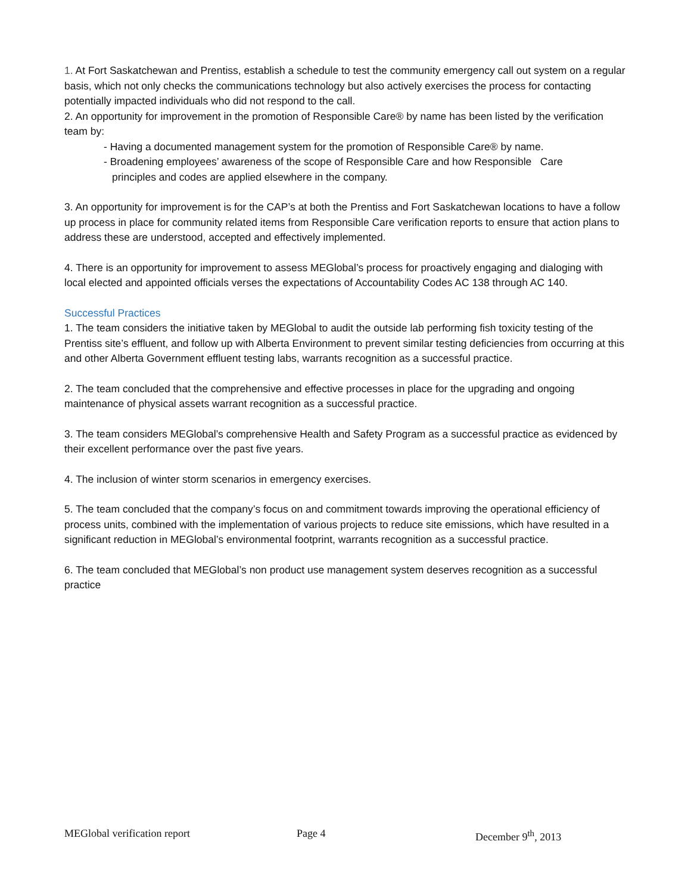1. At Fort Saskatchewan and Prentiss, establish a schedule to test the community emergency call out system on a regular basis, which not only checks the communications technology but also actively exercises the process for contacting potentially impacted individuals who did not respond to the call.
2. An opportunity for improvement in the promotion of Responsible Care® by name has been listed by the verification team by:
- Having a documented management system for the promotion of Responsible Care® by name.
- Broadening employees’ awareness of the scope of Responsible Care and how Responsible Care
principles and codes are applied elsewhere in the company.
3. An opportunity for improvement is for the CAP’s at both the Prentiss and Fort Saskatchewan locations to have a follow up process in place for community related items from Responsible Care verification reports to ensure that action plans to address these are understood, accepted and effectively implemented.
4. There is an opportunity for improvement to assess MEGlobal’s process for proactively engaging and dialoging with local elected and appointed officials verses the expectations of Accountability Codes AC 138 through AC 140.
Successful Practices
1. The team considers the initiative taken by MEGlobal to audit the outside lab performing fish toxicity testing of the Prentiss site’s effluent, and follow up with Alberta Environment to prevent similar testing deficiencies from occurring at this and other Alberta Government effluent testing labs, warrants recognition as a successful practice.
2. The team concluded that the comprehensive and effective processes in place for the upgrading and ongoing maintenance of physical assets warrant recognition as a successful practice.
3. The team considers MEGlobal’s comprehensive Health and Safety Program as a successful practice as evidenced by their excellent performance over the past five years.
4. The inclusion of winter storm scenarios in emergency exercises.
5. The team concluded that the company’s focus on and commitment towards improving the operational efficiency of process units, combined with the implementation of various projects to reduce site emissions, which have resulted in a significant reduction in MEGlobal’s environmental footprint, warrants recognition as a successful practice.
6. The team concluded that MEGlobal’s non product use management system deserves recognition as a successful practice
MEGlobal verification report Page 4 December 9<sup>th</sup>, 2013